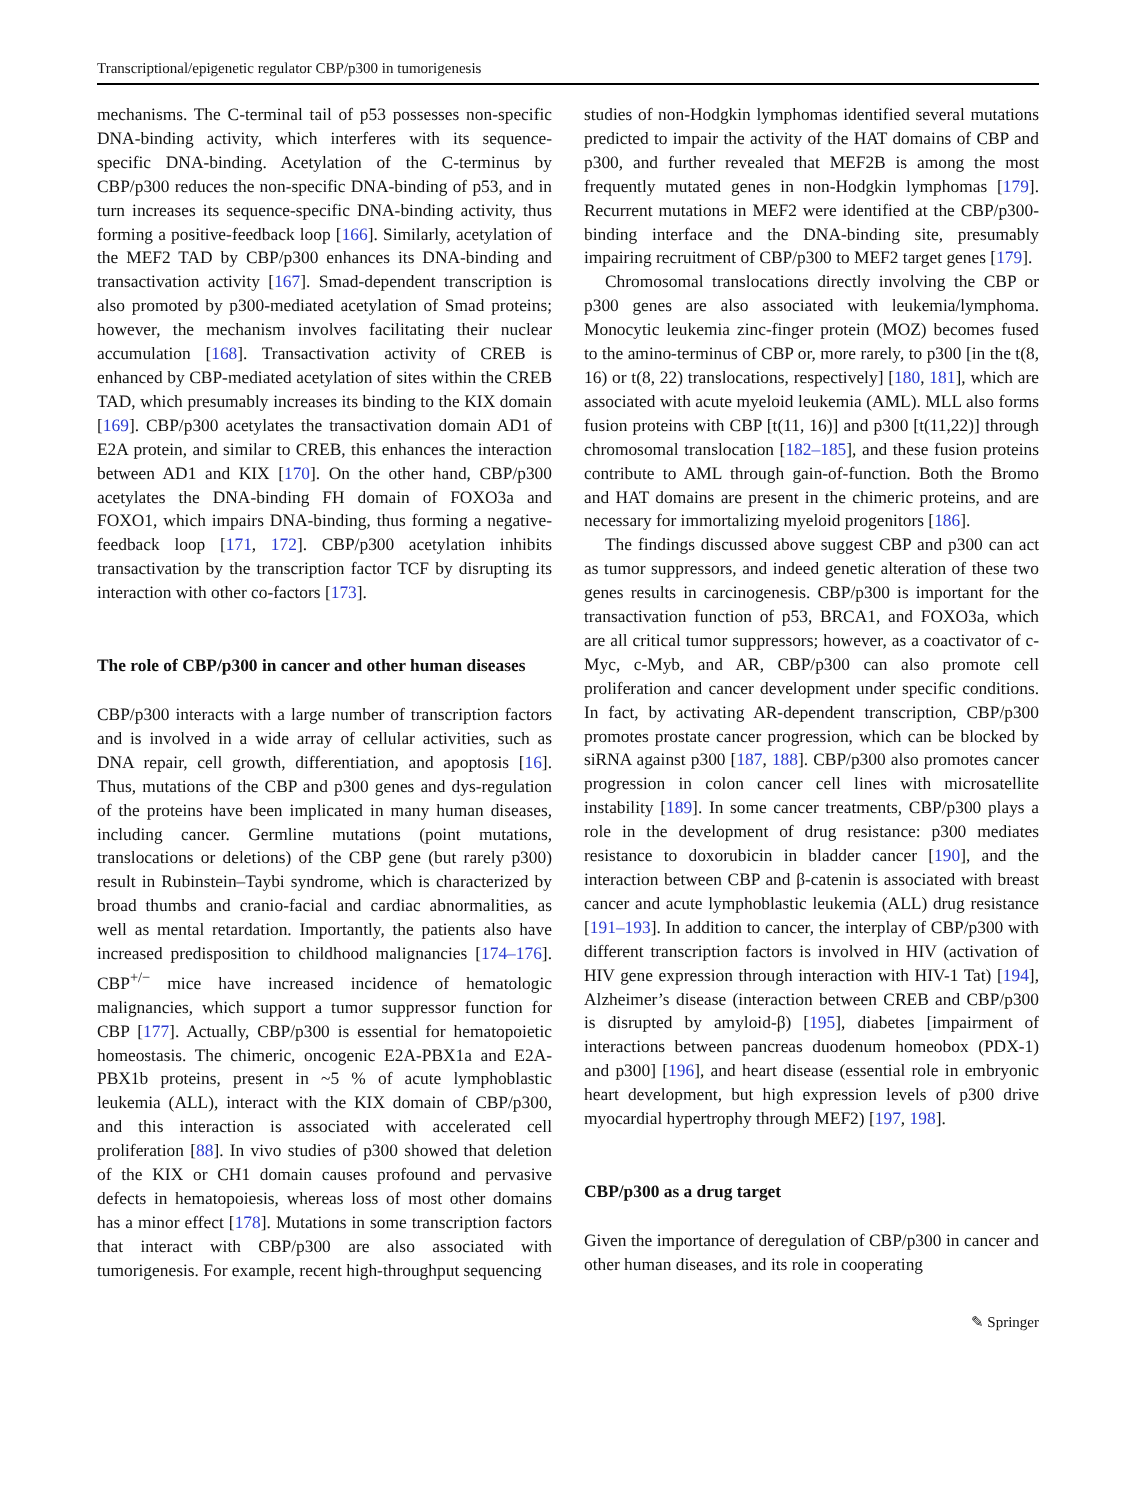Transcriptional/epigenetic regulator CBP/p300 in tumorigenesis
mechanisms. The C-terminal tail of p53 possesses non-specific DNA-binding activity, which interferes with its sequence-specific DNA-binding. Acetylation of the C-terminus by CBP/p300 reduces the non-specific DNA-binding of p53, and in turn increases its sequence-specific DNA-binding activity, thus forming a positive-feedback loop [166]. Similarly, acetylation of the MEF2 TAD by CBP/p300 enhances its DNA-binding and transactivation activity [167]. Smad-dependent transcription is also promoted by p300-mediated acetylation of Smad proteins; however, the mechanism involves facilitating their nuclear accumulation [168]. Transactivation activity of CREB is enhanced by CBP-mediated acetylation of sites within the CREB TAD, which presumably increases its binding to the KIX domain [169]. CBP/p300 acetylates the transactivation domain AD1 of E2A protein, and similar to CREB, this enhances the interaction between AD1 and KIX [170]. On the other hand, CBP/p300 acetylates the DNA-binding FH domain of FOXO3a and FOXO1, which impairs DNA-binding, thus forming a negative-feedback loop [171, 172]. CBP/p300 acetylation inhibits transactivation by the transcription factor TCF by disrupting its interaction with other co-factors [173].
The role of CBP/p300 in cancer and other human diseases
CBP/p300 interacts with a large number of transcription factors and is involved in a wide array of cellular activities, such as DNA repair, cell growth, differentiation, and apoptosis [16]. Thus, mutations of the CBP and p300 genes and dys-regulation of the proteins have been implicated in many human diseases, including cancer. Germline mutations (point mutations, translocations or deletions) of the CBP gene (but rarely p300) result in Rubinstein–Taybi syndrome, which is characterized by broad thumbs and cranio-facial and cardiac abnormalities, as well as mental retardation. Importantly, the patients also have increased predisposition to childhood malignancies [174–176]. CBP<sup>+/−</sup> mice have increased incidence of hematologic malignancies, which support a tumor suppressor function for CBP [177]. Actually, CBP/p300 is essential for hematopoietic homeostasis. The chimeric, oncogenic E2A-PBX1a and E2A-PBX1b proteins, present in ~5 % of acute lymphoblastic leukemia (ALL), interact with the KIX domain of CBP/p300, and this interaction is associated with accelerated cell proliferation [88]. In vivo studies of p300 showed that deletion of the KIX or CH1 domain causes profound and pervasive defects in hematopoiesis, whereas loss of most other domains has a minor effect [178]. Mutations in some transcription factors that interact with CBP/p300 are also associated with tumorigenesis. For example, recent high-throughput sequencing
studies of non-Hodgkin lymphomas identified several mutations predicted to impair the activity of the HAT domains of CBP and p300, and further revealed that MEF2B is among the most frequently mutated genes in non-Hodgkin lymphomas [179]. Recurrent mutations in MEF2 were identified at the CBP/p300-binding interface and the DNA-binding site, presumably impairing recruitment of CBP/p300 to MEF2 target genes [179].
Chromosomal translocations directly involving the CBP or p300 genes are also associated with leukemia/lymphoma. Monocytic leukemia zinc-finger protein (MOZ) becomes fused to the amino-terminus of CBP or, more rarely, to p300 [in the t(8, 16) or t(8, 22) translocations, respectively] [180, 181], which are associated with acute myeloid leukemia (AML). MLL also forms fusion proteins with CBP [t(11, 16)] and p300 [t(11,22)] through chromosomal translocation [182–185], and these fusion proteins contribute to AML through gain-of-function. Both the Bromo and HAT domains are present in the chimeric proteins, and are necessary for immortalizing myeloid progenitors [186].
The findings discussed above suggest CBP and p300 can act as tumor suppressors, and indeed genetic alteration of these two genes results in carcinogenesis. CBP/p300 is important for the transactivation function of p53, BRCA1, and FOXO3a, which are all critical tumor suppressors; however, as a coactivator of c-Myc, c-Myb, and AR, CBP/p300 can also promote cell proliferation and cancer development under specific conditions. In fact, by activating AR-dependent transcription, CBP/p300 promotes prostate cancer progression, which can be blocked by siRNA against p300 [187, 188]. CBP/p300 also promotes cancer progression in colon cancer cell lines with microsatellite instability [189]. In some cancer treatments, CBP/p300 plays a role in the development of drug resistance: p300 mediates resistance to doxorubicin in bladder cancer [190], and the interaction between CBP and β-catenin is associated with breast cancer and acute lymphoblastic leukemia (ALL) drug resistance [191–193]. In addition to cancer, the interplay of CBP/p300 with different transcription factors is involved in HIV (activation of HIV gene expression through interaction with HIV-1 Tat) [194], Alzheimer’s disease (interaction between CREB and CBP/p300 is disrupted by amyloid-β) [195], diabetes [impairment of interactions between pancreas duodenum homeobox (PDX-1) and p300] [196], and heart disease (essential role in embryonic heart development, but high expression levels of p300 drive myocardial hypertrophy through MEF2) [197, 198].
CBP/p300 as a drug target
Given the importance of deregulation of CBP/p300 in cancer and other human diseases, and its role in cooperating
✎ Springer